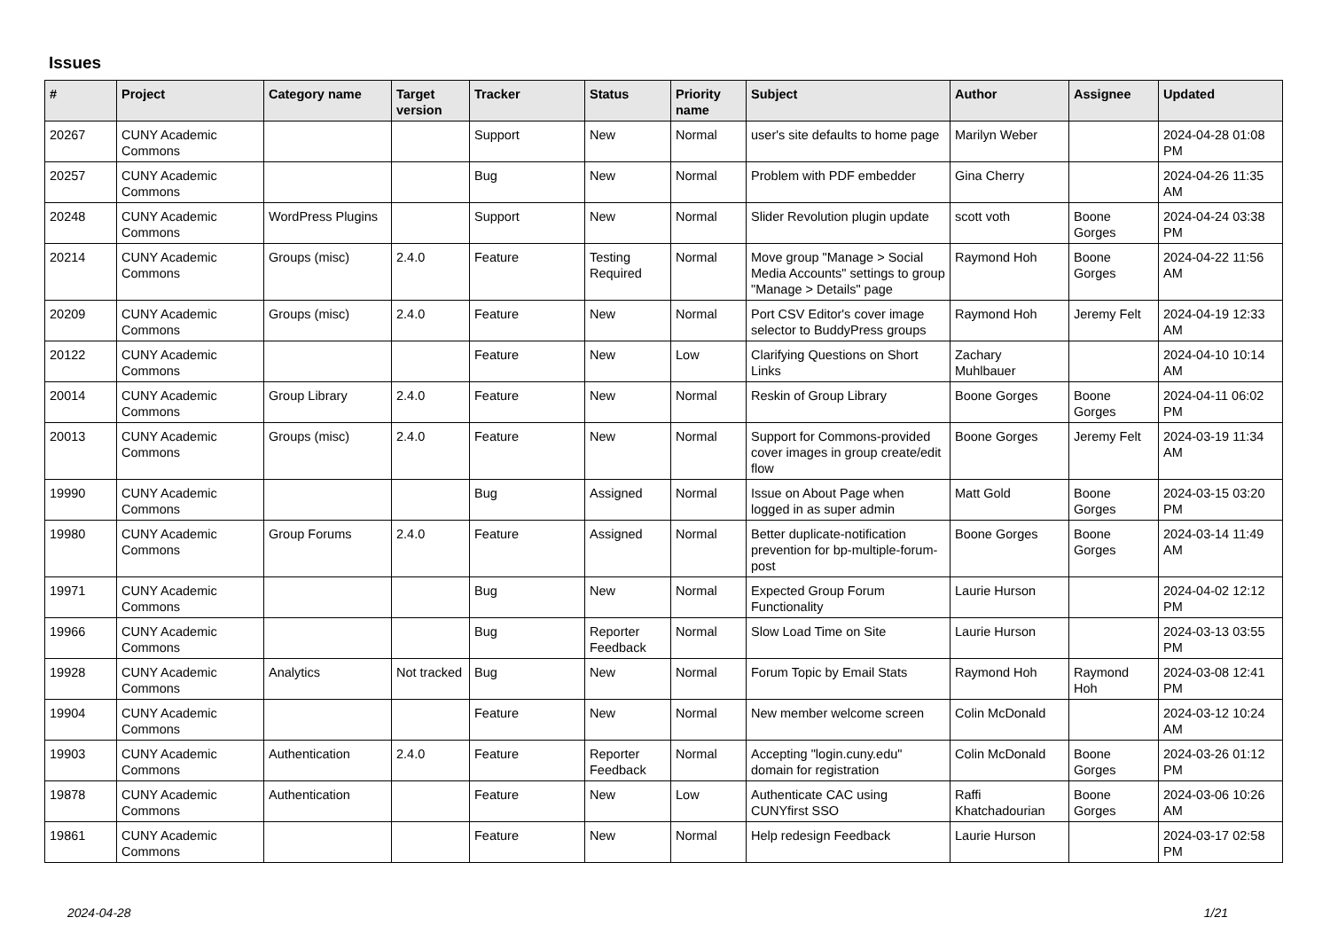Issues
| # | Project | Category name | Target version | Tracker | Status | Priority name | Subject | Author | Assignee | Updated |
| --- | --- | --- | --- | --- | --- | --- | --- | --- | --- | --- |
| 20267 | CUNY Academic Commons | | | Support | New | Normal | user's site defaults to home page | Marilyn Weber | | 2024-04-28 01:08 PM |
| 20257 | CUNY Academic Commons | | | Bug | New | Normal | Problem with PDF embedder | Gina Cherry | | 2024-04-26 11:35 AM |
| 20248 | CUNY Academic Commons | WordPress Plugins | | Support | New | Normal | Slider Revolution plugin update | scott voth | Boone Gorges | 2024-04-24 03:38 PM |
| 20214 | CUNY Academic Commons | Groups (misc) | 2.4.0 | Feature | Testing Required | Normal | Move group "Manage > Social Media Accounts" settings to group "Manage > Details" page | Raymond Hoh | Boone Gorges | 2024-04-22 11:56 AM |
| 20209 | CUNY Academic Commons | Groups (misc) | 2.4.0 | Feature | New | Normal | Port CSV Editor's cover image selector to BuddyPress groups | Raymond Hoh | Jeremy Felt | 2024-04-19 12:33 AM |
| 20122 | CUNY Academic Commons | | | Feature | New | Low | Clarifying Questions on Short Links | Zachary Muhlbauer | | 2024-04-10 10:14 AM |
| 20014 | CUNY Academic Commons | Group Library | 2.4.0 | Feature | New | Normal | Reskin of Group Library | Boone Gorges | Boone Gorges | 2024-04-11 06:02 PM |
| 20013 | CUNY Academic Commons | Groups (misc) | 2.4.0 | Feature | New | Normal | Support for Commons-provided cover images in group create/edit flow | Boone Gorges | Jeremy Felt | 2024-03-19 11:34 AM |
| 19990 | CUNY Academic Commons | | | Bug | Assigned | Normal | Issue on About Page when logged in as super admin | Matt Gold | Boone Gorges | 2024-03-15 03:20 PM |
| 19980 | CUNY Academic Commons | Group Forums | 2.4.0 | Feature | Assigned | Normal | Better duplicate-notification prevention for bp-multiple-forum-post | Boone Gorges | Boone Gorges | 2024-03-14 11:49 AM |
| 19971 | CUNY Academic Commons | | | Bug | New | Normal | Expected Group Forum Functionality | Laurie Hurson | | 2024-04-02 12:12 PM |
| 19966 | CUNY Academic Commons | | | Bug | Reporter Feedback | Normal | Slow Load Time on Site | Laurie Hurson | | 2024-03-13 03:55 PM |
| 19928 | CUNY Academic Commons | Analytics | Not tracked | Bug | New | Normal | Forum Topic by Email Stats | Raymond Hoh | Raymond Hoh | 2024-03-08 12:41 PM |
| 19904 | CUNY Academic Commons | | | Feature | New | Normal | New member welcome screen | Colin McDonald | | 2024-03-12 10:24 AM |
| 19903 | CUNY Academic Commons | Authentication | 2.4.0 | Feature | Reporter Feedback | Normal | Accepting "login.cuny.edu" domain for registration | Colin McDonald | Boone Gorges | 2024-03-26 01:12 PM |
| 19878 | CUNY Academic Commons | Authentication | | Feature | New | Low | Authenticate CAC using CUNYfirst SSO | Raffi Khatchadourian | Boone Gorges | 2024-03-06 10:26 AM |
| 19861 | CUNY Academic Commons | | | Feature | New | Normal | Help redesign Feedback | Laurie Hurson | | 2024-03-17 02:58 PM |
2024-04-28 1/21